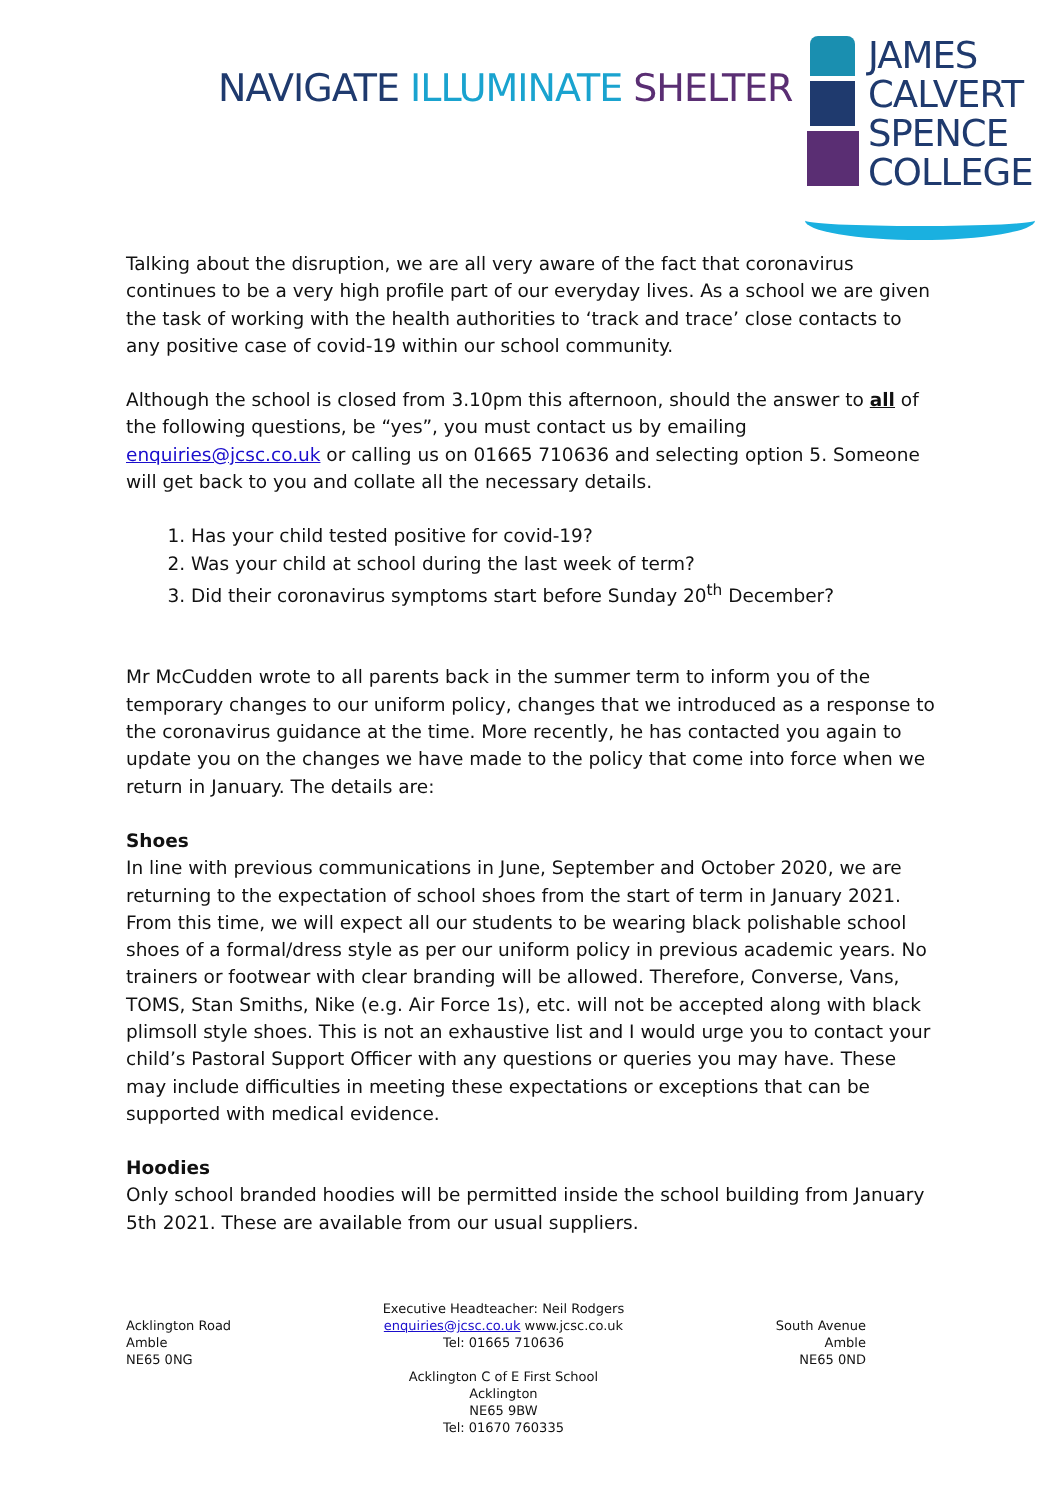NAVIGATE ILLUMINATE SHELTER
JAMES
CALVERT
SPENCE
COLLEGE
Talking about the disruption, we are all very aware of the fact that coronavirus continues to be a very high profile part of our everyday lives. As a school we are given the task of working with the health authorities to ‘track and trace’ close contacts to any positive case of covid-19 within our school community.
Although the school is closed from 3.10pm this afternoon, should the answer to all of the following questions, be “yes”, you must contact us by emailing enquiries@jcsc.co.uk or calling us on 01665 710636 and selecting option 5. Someone will get back to you and collate all the necessary details.
1. Has your child tested positive for covid-19?
2. Was your child at school during the last week of term?
3. Did their coronavirus symptoms start before Sunday 20<sup>th</sup> December?
Mr McCudden wrote to all parents back in the summer term to inform you of the temporary changes to our uniform policy, changes that we introduced as a response to the coronavirus guidance at the time. More recently, he has contacted you again to update you on the changes we have made to the policy that come into force when we return in January. The details are:
Shoes
In line with previous communications in June, September and October 2020, we are returning to the expectation of school shoes from the start of term in January 2021. From this time, we will expect all our students to be wearing black polishable school shoes of a formal/dress style as per our uniform policy in previous academic years. No trainers or footwear with clear branding will be allowed. Therefore, Converse, Vans, TOMS, Stan Smiths, Nike (e.g. Air Force 1s), etc. will not be accepted along with black plimsoll style shoes. This is not an exhaustive list and I would urge you to contact your child’s Pastoral Support Officer with any questions or queries you may have. These may include difficulties in meeting these expectations or exceptions that can be supported with medical evidence.
Hoodies
Only school branded hoodies will be permitted inside the school building from January 5th 2021. These are available from our usual suppliers.
Acklington Road
Amble
NE65 0NG
Executive Headteacher: Neil Rodgers
enquiries@jcsc.co.uk www.jcsc.co.uk
Tel: 01665 710636
Acklington C of E First School
Acklington
NE65 9BW
Tel: 01670 760335
South Avenue
Amble
NE65 0ND